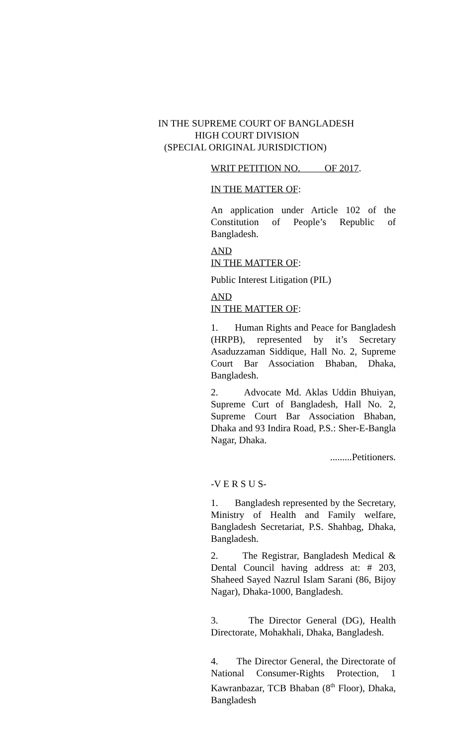IN THE SUPREME COURT OF BANGLADESH
HIGH COURT DIVISION
(SPECIAL ORIGINAL JURISDICTION)
WRIT PETITION NO. OF 2017.
IN THE MATTER OF:
An application under Article 102 of the Constitution of People’s Republic of Bangladesh.
AND
IN THE MATTER OF:
Public Interest Litigation (PIL)
AND
IN THE MATTER OF:
1. Human Rights and Peace for Bangladesh (HRPB), represented by it’s Secretary Asaduzzaman Siddique, Hall No. 2, Supreme Court Bar Association Bhaban, Dhaka, Bangladesh.
2. Advocate Md. Aklas Uddin Bhuiyan, Supreme Curt of Bangladesh, Hall No. 2, Supreme Court Bar Association Bhaban, Dhaka and 93 Indira Road, P.S.: Sher-E-Bangla Nagar, Dhaka.
.........Petitioners.
-V E R S U S-
1. Bangladesh represented by the Secretary, Ministry of Health and Family welfare, Bangladesh Secretariat, P.S. Shahbag, Dhaka, Bangladesh.
2. The Registrar, Bangladesh Medical & Dental Council having address at: # 203, Shaheed Sayed Nazrul Islam Sarani (86, Bijoy Nagar), Dhaka-1000, Bangladesh.
3. The Director General (DG), Health Directorate, Mohakhali, Dhaka, Bangladesh.
4. The Director General, the Directorate of National Consumer-Rights Protection, 1 Kawranbazar, TCB Bhaban (8<sup>th</sup> Floor), Dhaka, Bangladesh